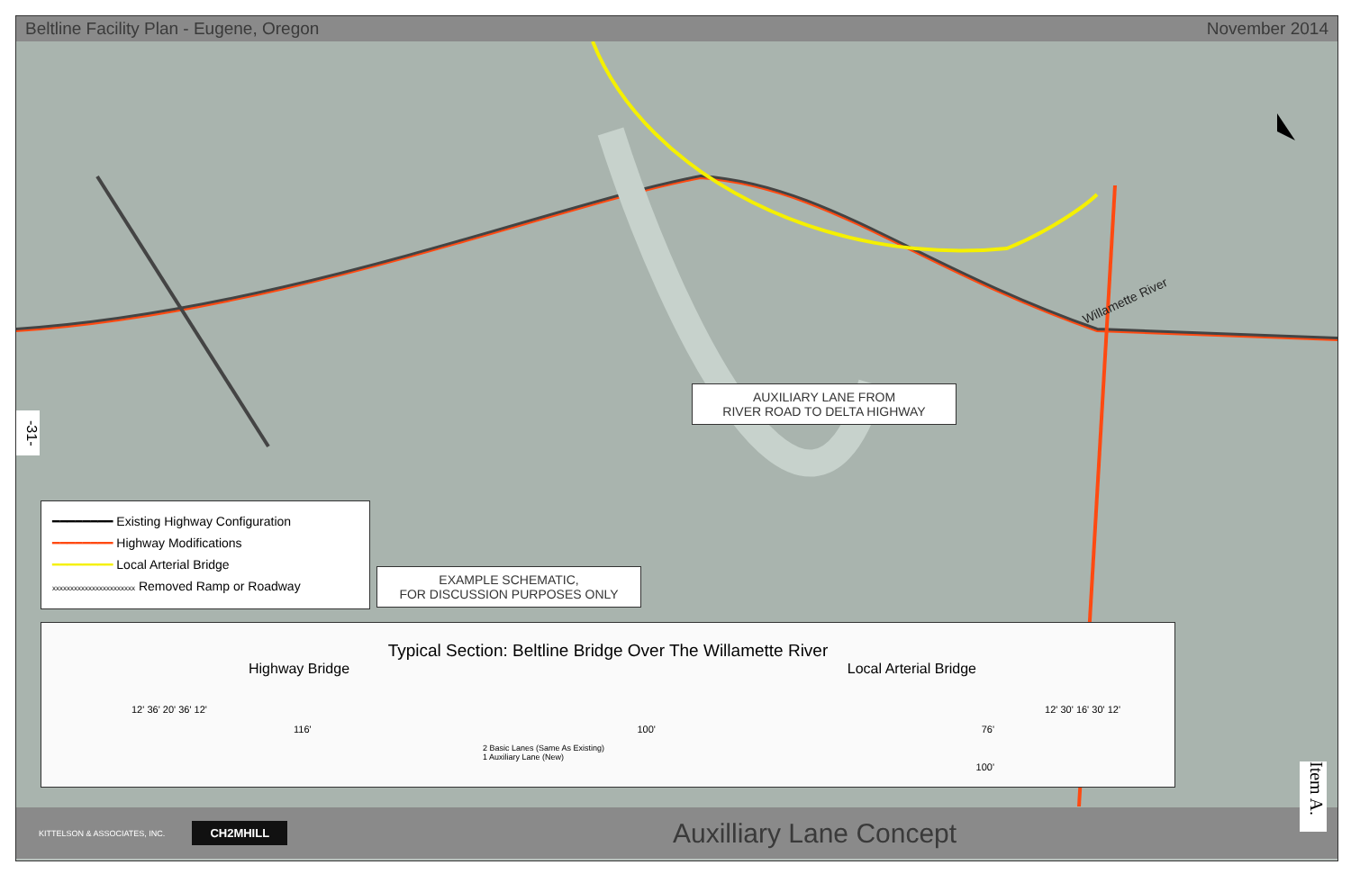Beltline Facility Plan - Eugene, Oregon November 2014
Willamette River
AUXILIARY LANE FROM
RIVER ROAD TO DELTA HIGHWAY
-31-
━━━━━━━━ Existing Highway Configuration
━━━━━━━━ Highway Modifications
━━━━━━━━ Local Arterial Bridge
xxxxxxxxxxxxxxxxxxxxxxx Removed Ramp or Roadway
EXAMPLE SCHEMATIC,
FOR DISCUSSION PURPOSES ONLY
Typical Section: Beltline Bridge Over The Willamette River
Highway Bridge Local Arterial Bridge
12' 36' 20' 36' 12' 12' 30' 16' 30' 12'
116' 100' 76'
2 Basic Lanes (Same As Existing)
1 Auxiliary Lane (New)
100'
Item A.
KITTELSON & ASSOCIATES, INC. CH2MHILL Auxilliary Lane Concept